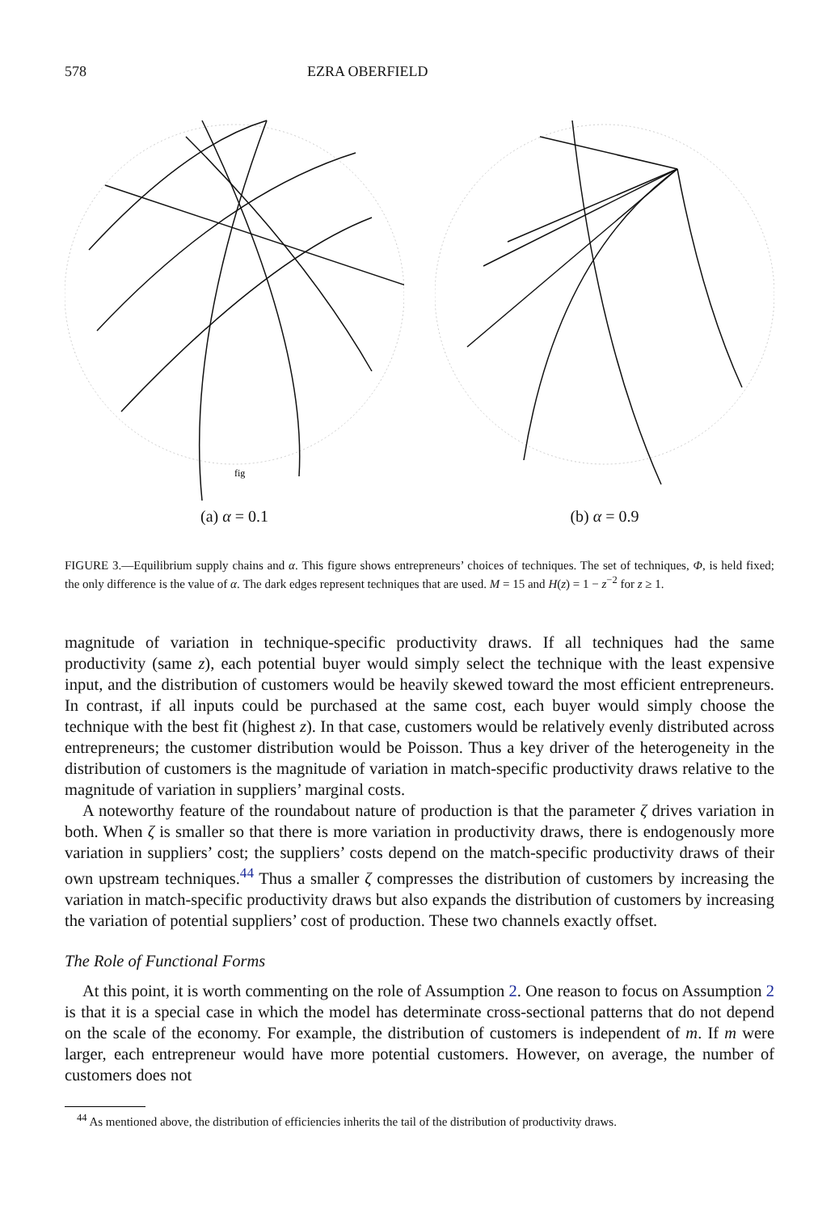578 EZRA OBERFIELD
fig
(a) α = 0.1
(b) α = 0.9
FIGURE 3.—Equilibrium supply chains and α. This figure shows entrepreneurs’ choices of techniques. The set of techniques, Φ, is held fixed; the only difference is the value of α. The dark edges represent techniques that are used. M = 15 and H(z) = 1 − z<sup>−2</sup> for z ≥ 1.
magnitude of variation in technique-specific productivity draws. If all techniques had the same productivity (same z), each potential buyer would simply select the technique with the least expensive input, and the distribution of customers would be heavily skewed toward the most efficient entrepreneurs. In contrast, if all inputs could be purchased at the same cost, each buyer would simply choose the technique with the best fit (highest z). In that case, customers would be relatively evenly distributed across entrepreneurs; the customer distribution would be Poisson. Thus a key driver of the heterogeneity in the distribution of customers is the magnitude of variation in match-specific productivity draws relative to the magnitude of variation in suppliers’ marginal costs.
A noteworthy feature of the roundabout nature of production is that the parameter ζ drives variation in both. When ζ is smaller so that there is more variation in productivity draws, there is endogenously more variation in suppliers’ cost; the suppliers’ costs depend on the match-specific productivity draws of their own upstream techniques.<sup>44</sup> Thus a smaller ζ compresses the distribution of customers by increasing the variation in match-specific productivity draws but also expands the distribution of customers by increasing the variation of potential suppliers’ cost of production. These two channels exactly offset.
The Role of Functional Forms
At this point, it is worth commenting on the role of Assumption 2. One reason to focus on Assumption 2 is that it is a special case in which the model has determinate cross-sectional patterns that do not depend on the scale of the economy. For example, the distribution of customers is independent of m. If m were larger, each entrepreneur would have more potential customers. However, on average, the number of customers does not
<sup>44</sup> As mentioned above, the distribution of efficiencies inherits the tail of the distribution of productivity draws.